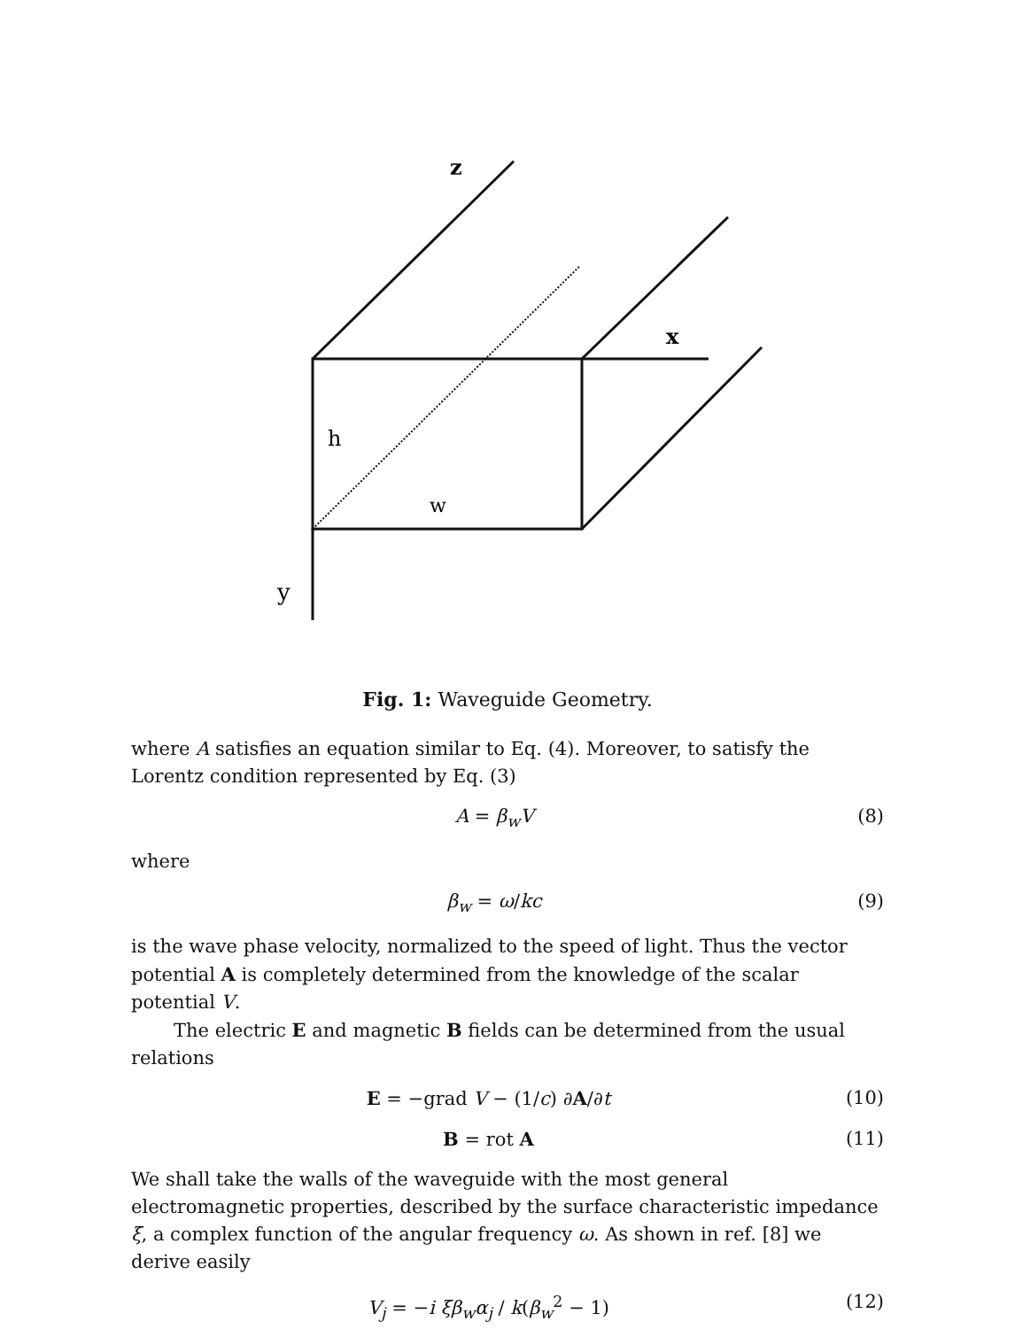z
x
h
w
y
Fig. 1: Waveguide Geometry.
where A satisfies an equation similar to Eq. (4). Moreover, to satisfy the Lorentz condition represented by Eq. (3)
A = β<sub>w</sub>V (8)
where
β<sub>w</sub> = ω/kc (9)
is the wave phase velocity, normalized to the speed of light. Thus the vector potential A is completely determined from the knowledge of the scalar potential V.
The electric E and magnetic B fields can be determined from the usual relations
E = −grad V − (1/c) ∂A/∂t (10)
B = rot A (11)
We shall take the walls of the waveguide with the most general electromagnetic properties, described by the surface characteristic impedance ξ, a complex function of the angular frequency ω. As shown in ref. [8] we derive easily
V<sub>j</sub> = −i ξβ<sub>w</sub>α<sub>j</sub> / k(β<sub>w</sub><sup>2</sup> − 1) (12)